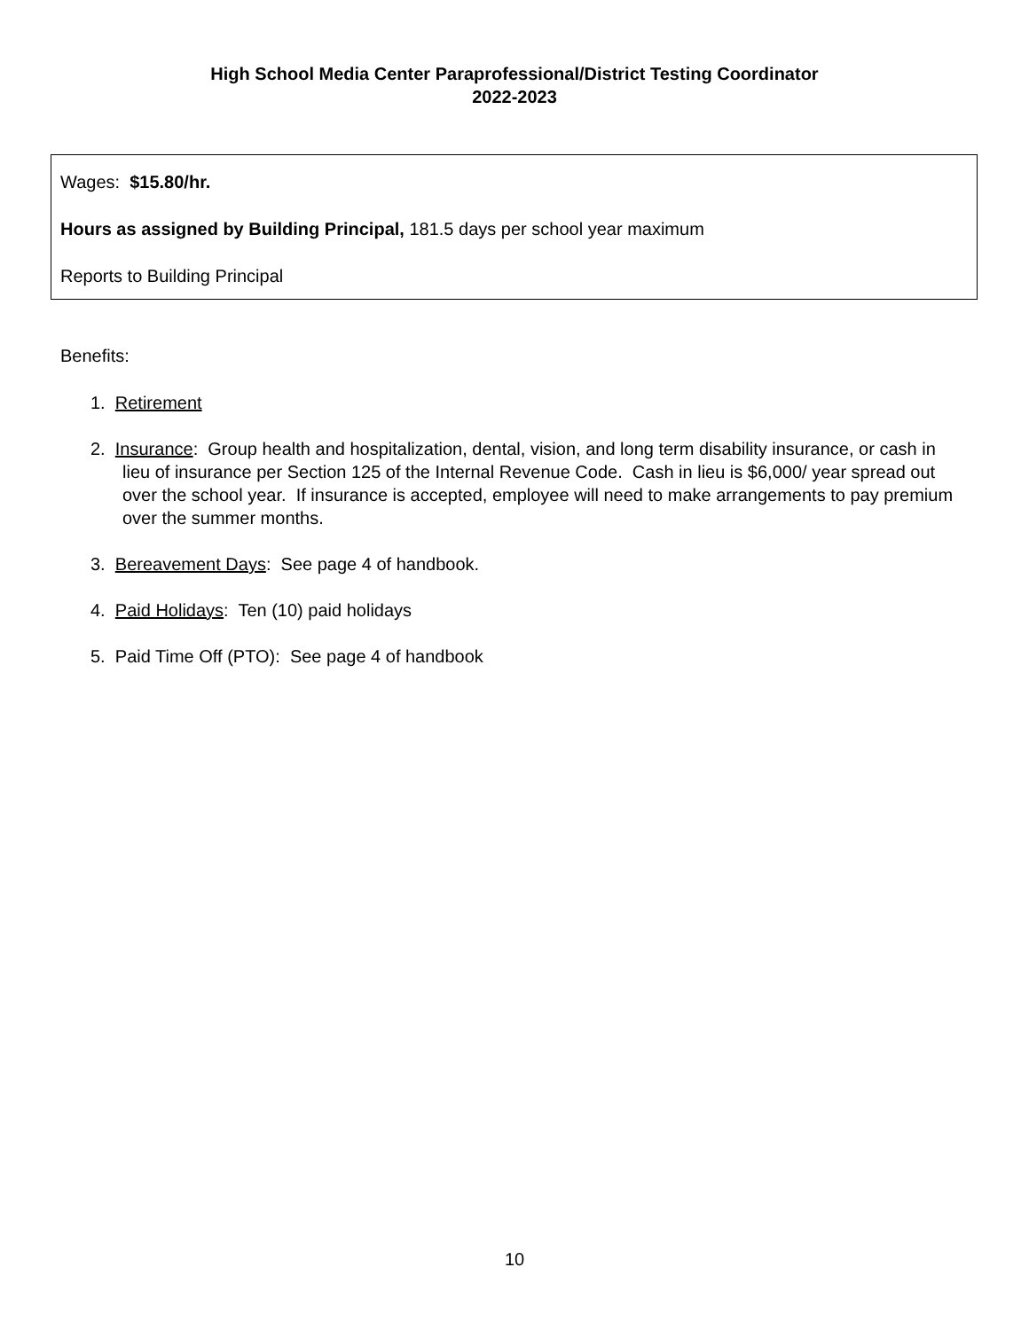High School Media Center Paraprofessional/District Testing Coordinator
2022-2023
Wages: $15.80/hr.
Hours as assigned by Building Principal, 181.5 days per school year maximum
Reports to Building Principal
Benefits:
1. Retirement
2. Insurance: Group health and hospitalization, dental, vision, and long term disability insurance, or cash in lieu of insurance per Section 125 of the Internal Revenue Code. Cash in lieu is $6,000/ year spread out over the school year. If insurance is accepted, employee will need to make arrangements to pay premium over the summer months.
3. Bereavement Days: See page 4 of handbook.
4. Paid Holidays: Ten (10) paid holidays
5. Paid Time Off (PTO): See page 4 of handbook
10